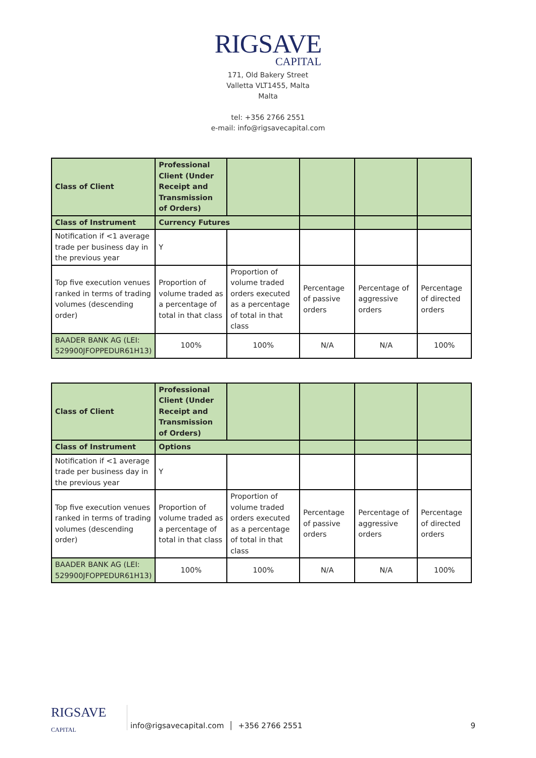RIGSAVE
CAPITAL
171, Old Bakery Street
Valletta VLT1455, Malta
Malta
tel: +356 2766 2551
e-mail: info@rigsavecapital.com
| Class of Client | Professional Client (Under Receipt and Transmission of Orders) | | | | |
| Class of Instrument | Currency Futures | | | | |
| Notification if <1 average trade per business day in the previous year | Y | | | | |
| Top five execution venues ranked in terms of trading volumes (descending order) | Proportion of volume traded as a percentage of total in that class | Proportion of volume traded orders executed as a percentage of total in that class | Percentage of passive orders | Percentage of aggressive orders | Percentage of directed orders |
| BAADER BANK AG (LEI: 529900JFOPPEDUR61H13) | 100% | 100% | N/A | N/A | 100% |
| Class of Client | Professional Client (Under Receipt and Transmission of Orders) | | | | |
| Class of Instrument | Options | | | | |
| Notification if <1 average trade per business day in the previous year | Y | | | | |
| Top five execution venues ranked in terms of trading volumes (descending order) | Proportion of volume traded as a percentage of total in that class | Proportion of volume traded orders executed as a percentage of total in that class | Percentage of passive orders | Percentage of aggressive orders | Percentage of directed orders |
| BAADER BANK AG (LEI: 529900JFOPPEDUR61H13) | 100% | 100% | N/A | N/A | 100% |
RIGSAVE
CAPITAL
info@rigsavecapital.com │ +356 2766 2551 9